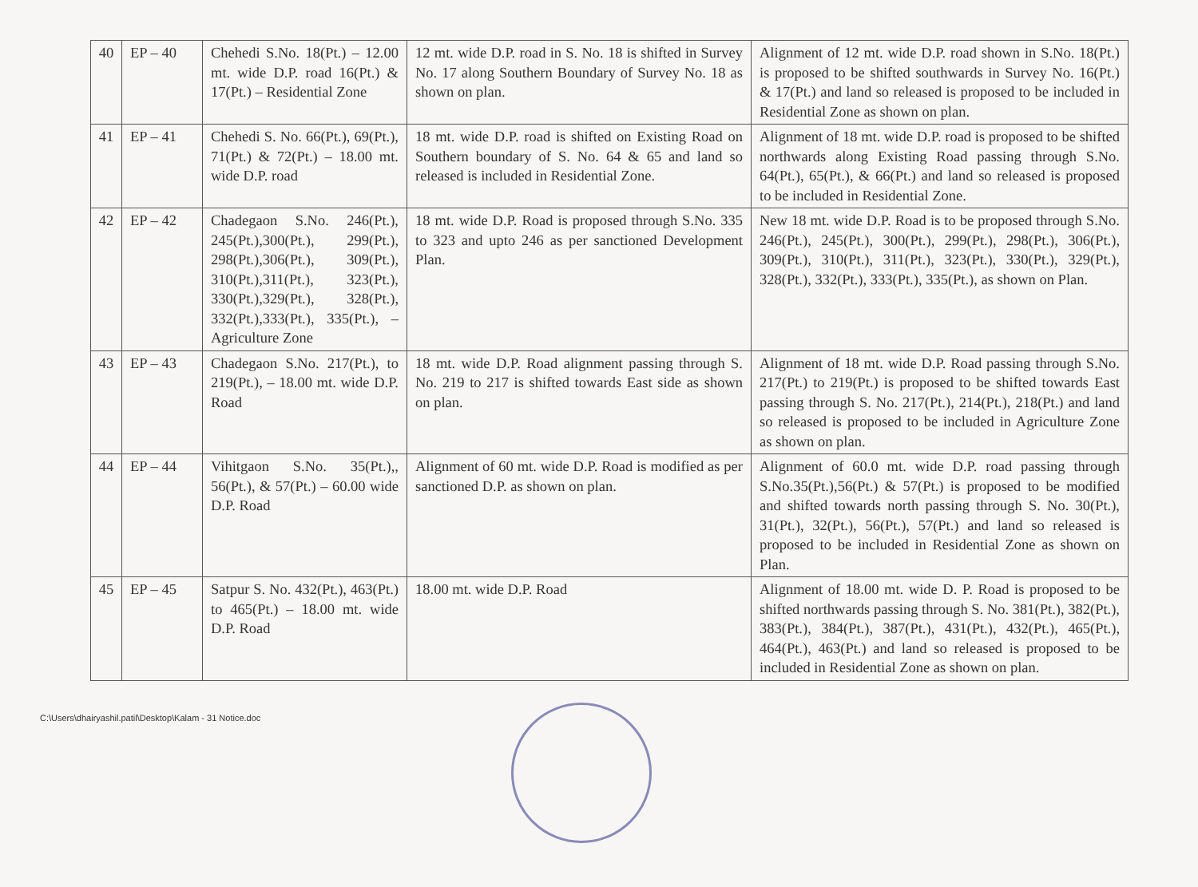| 40 | EP – 40 | Chehedi S.No. 18(Pt.) – 12.00 mt. wide D.P. road 16(Pt.) & 17(Pt.) – Residential Zone | 12 mt. wide D.P. road in S. No. 18 is shifted in Survey No. 17 along Southern Boundary of Survey No. 18 as shown on plan. | Alignment of 12 mt. wide D.P. road shown in S.No. 18(Pt.) is proposed to be shifted southwards in Survey No. 16(Pt.) & 17(Pt.) and land so released is proposed to be included in Residential Zone as shown on plan. |
| 41 | EP – 41 | Chehedi S. No. 66(Pt.), 69(Pt.), 71(Pt.) & 72(Pt.) – 18.00 mt. wide D.P. road | 18 mt. wide D.P. road is shifted on Existing Road on Southern boundary of S. No. 64 & 65 and land so released is included in Residential Zone. | Alignment of 18 mt. wide D.P. road is proposed to be shifted northwards along Existing Road passing through S.No. 64(Pt.), 65(Pt.), & 66(Pt.) and land so released is proposed to be included in Residential Zone. |
| 42 | EP – 42 | Chadegaon S.No. 246(Pt.), 245(Pt.),300(Pt.), 299(Pt.), 298(Pt.),306(Pt.), 309(Pt.), 310(Pt.),311(Pt.), 323(Pt.), 330(Pt.),329(Pt.), 328(Pt.), 332(Pt.),333(Pt.), 335(Pt.), – Agriculture Zone | 18 mt. wide D.P. Road is proposed through S.No. 335 to 323 and upto 246 as per sanctioned Development Plan. | New 18 mt. wide D.P. Road is to be proposed through S.No. 246(Pt.), 245(Pt.), 300(Pt.), 299(Pt.), 298(Pt.), 306(Pt.), 309(Pt.), 310(Pt.), 311(Pt.), 323(Pt.), 330(Pt.), 329(Pt.), 328(Pt.), 332(Pt.), 333(Pt.), 335(Pt.), as shown on Plan. |
| 43 | EP – 43 | Chadegaon S.No. 217(Pt.), to 219(Pt.), – 18.00 mt. wide D.P. Road | 18 mt. wide D.P. Road alignment passing through S. No. 219 to 217 is shifted towards East side as shown on plan. | Alignment of 18 mt. wide D.P. Road passing through S.No. 217(Pt.) to 219(Pt.) is proposed to be shifted towards East passing through S. No. 217(Pt.), 214(Pt.), 218(Pt.) and land so released is proposed to be included in Agriculture Zone as shown on plan. |
| 44 | EP – 44 | Vihitgaon S.No. 35(Pt.),, 56(Pt.), & 57(Pt.) – 60.00 wide D.P. Road | Alignment of 60 mt. wide D.P. Road is modified as per sanctioned D.P. as shown on plan. | Alignment of 60.0 mt. wide D.P. road passing through S.No.35(Pt.),56(Pt.) & 57(Pt.) is proposed to be modified and shifted towards north passing through S. No. 30(Pt.), 31(Pt.), 32(Pt.), 56(Pt.), 57(Pt.) and land so released is proposed to be included in Residential Zone as shown on Plan. |
| 45 | EP – 45 | Satpur S. No. 432(Pt.), 463(Pt.) to 465(Pt.) – 18.00 mt. wide D.P. Road | 18.00 mt. wide D.P. Road | Alignment of 18.00 mt. wide D. P. Road is proposed to be shifted northwards passing through S. No. 381(Pt.), 382(Pt.), 383(Pt.), 384(Pt.), 387(Pt.), 431(Pt.), 432(Pt.), 465(Pt.), 464(Pt.), 463(Pt.) and land so released is proposed to be included in Residential Zone as shown on plan. |
C:\Users\dhairyashil.patil\Desktop\Kalam - 31 Notice.doc